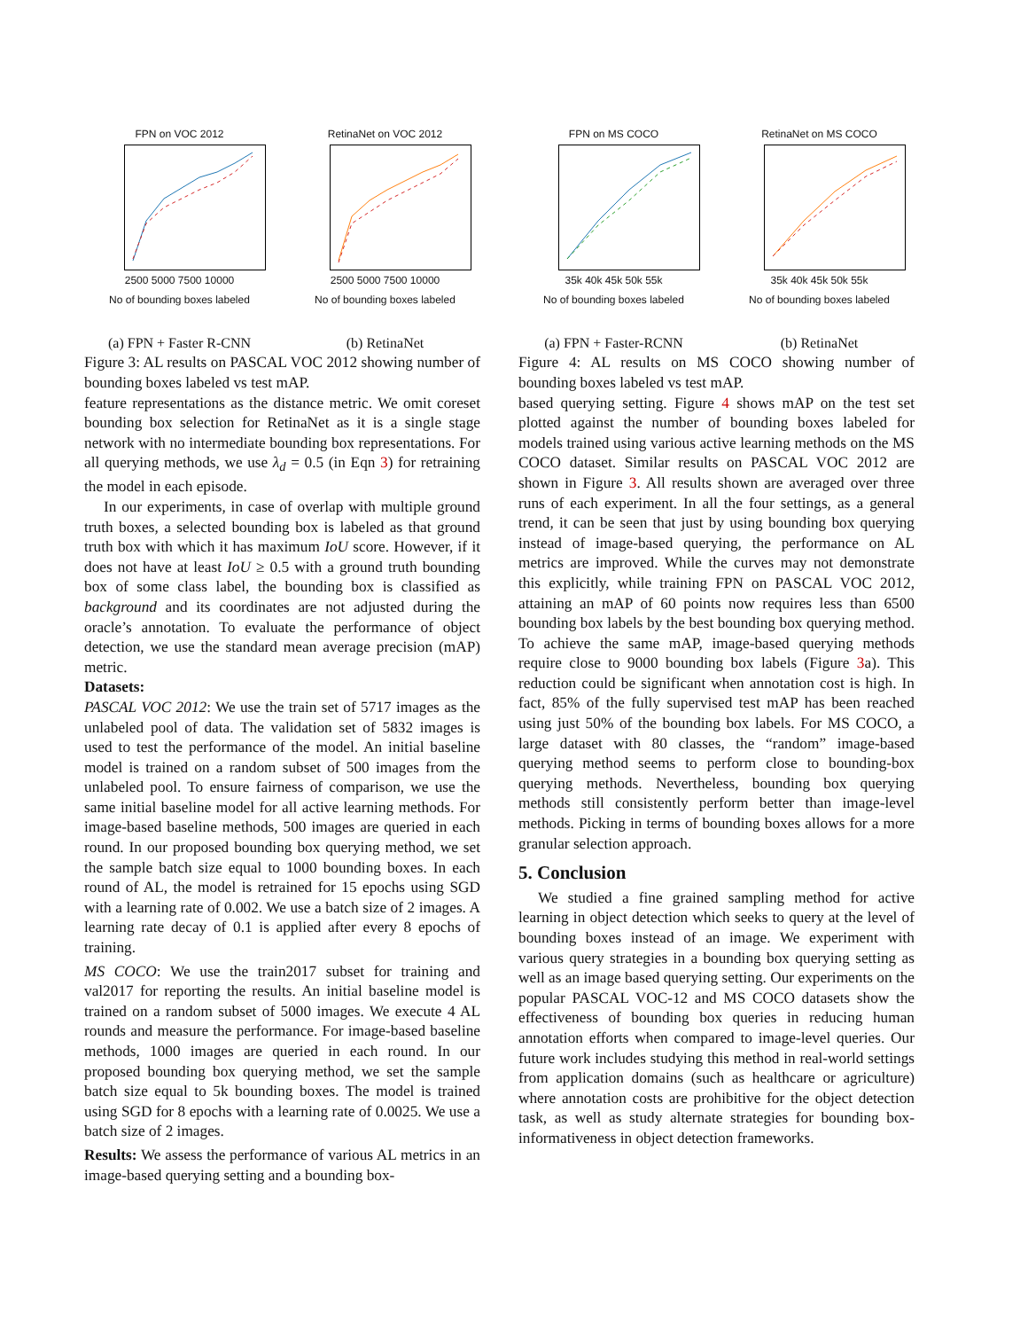FPN on VOC 2012
2500 5000 7500 10000
No of bounding boxes labeled
(a) FPN + Faster R-CNN
RetinaNet on VOC 2012
2500 5000 7500 10000
No of bounding boxes labeled
(b) RetinaNet
Figure 3: AL results on PASCAL VOC 2012 showing number of bounding boxes labeled vs test mAP.
feature representations as the distance metric. We omit coreset bounding box selection for RetinaNet as it is a single stage network with no intermediate bounding box representations. For all querying methods, we use λ<sub>d</sub> = 0.5 (in Eqn 3) for retraining the model in each episode.
In our experiments, in case of overlap with multiple ground truth boxes, a selected bounding box is labeled as that ground truth box with which it has maximum IoU score. However, if it does not have at least IoU ≥ 0.5 with a ground truth bounding box of some class label, the bounding box is classified as background and its coordinates are not adjusted during the oracle’s annotation. To evaluate the performance of object detection, we use the standard mean average precision (mAP) metric.
Datasets:
PASCAL VOC 2012: We use the train set of 5717 images as the unlabeled pool of data. The validation set of 5832 images is used to test the performance of the model. An initial baseline model is trained on a random subset of 500 images from the unlabeled pool. To ensure fairness of comparison, we use the same initial baseline model for all active learning methods. For image-based baseline methods, 500 images are queried in each round. In our proposed bounding box querying method, we set the sample batch size equal to 1000 bounding boxes. In each round of AL, the model is retrained for 15 epochs using SGD with a learning rate of 0.002. We use a batch size of 2 images. A learning rate decay of 0.1 is applied after every 8 epochs of training.
MS COCO: We use the train2017 subset for training and val2017 for reporting the results. An initial baseline model is trained on a random subset of 5000 images. We execute 4 AL rounds and measure the performance. For image-based baseline methods, 1000 images are queried in each round. In our proposed bounding box querying method, we set the sample batch size equal to 5k bounding boxes. The model is trained using SGD for 8 epochs with a learning rate of 0.0025. We use a batch size of 2 images.
Results: We assess the performance of various AL metrics in an image-based querying setting and a bounding box-
FPN on MS COCO
35k 40k 45k 50k 55k
No of bounding boxes labeled
(a) FPN + Faster-RCNN
RetinaNet on MS COCO
35k 40k 45k 50k 55k
No of bounding boxes labeled
(b) RetinaNet
Figure 4: AL results on MS COCO showing number of bounding boxes labeled vs test mAP.
based querying setting. Figure 4 shows mAP on the test set plotted against the number of bounding boxes labeled for models trained using various active learning methods on the MS COCO dataset. Similar results on PASCAL VOC 2012 are shown in Figure 3. All results shown are averaged over three runs of each experiment. In all the four settings, as a general trend, it can be seen that just by using bounding box querying instead of image-based querying, the performance on AL metrics are improved. While the curves may not demonstrate this explicitly, while training FPN on PASCAL VOC 2012, attaining an mAP of 60 points now requires less than 6500 bounding box labels by the best bounding box querying method. To achieve the same mAP, image-based querying methods require close to 9000 bounding box labels (Figure 3a). This reduction could be significant when annotation cost is high. In fact, 85% of the fully supervised test mAP has been reached using just 50% of the bounding box labels. For MS COCO, a large dataset with 80 classes, the “random” image-based querying method seems to perform close to bounding-box querying methods. Nevertheless, bounding box querying methods still consistently perform better than image-level methods. Picking in terms of bounding boxes allows for a more granular selection approach.
5. Conclusion
We studied a fine grained sampling method for active learning in object detection which seeks to query at the level of bounding boxes instead of an image. We experiment with various query strategies in a bounding box querying setting as well as an image based querying setting. Our experiments on the popular PASCAL VOC-12 and MS COCO datasets show the effectiveness of bounding box queries in reducing human annotation efforts when compared to image-level queries. Our future work includes studying this method in real-world settings from application domains (such as healthcare or agriculture) where annotation costs are prohibitive for the object detection task, as well as study alternate strategies for bounding box-informativeness in object detection frameworks.